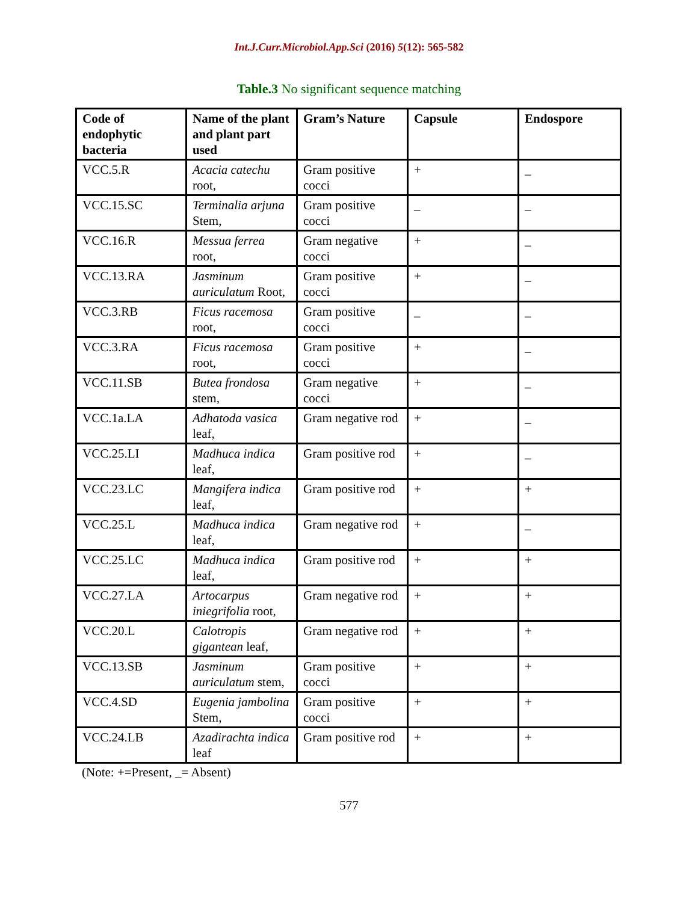Int.J.Curr.Microbiol.App.Sci (2016) 5(12): 565-582
Table.3 No significant sequence matching
| Code of endophytic bacteria | Name of the plant and plant part used | Gram’s Nature | Capsule | Endospore |
| --- | --- | --- | --- | --- |
| VCC.5.R | Acacia catechu root, | Gram positive cocci | + | _ |
| VCC.15.SC | Terminalia arjuna Stem, | Gram positive cocci | _ | _ |
| VCC.16.R | Messua ferrea root, | Gram negative cocci | + | _ |
| VCC.13.RA | Jasminum auriculatum Root, | Gram positive cocci | + | _ |
| VCC.3.RB | Ficus racemosa root, | Gram positive cocci | _ | _ |
| VCC.3.RA | Ficus racemosa root, | Gram positive cocci | + | _ |
| VCC.11.SB | Butea frondosa stem, | Gram negative cocci | + | _ |
| VCC.1a.LA | Adhatoda vasica leaf, | Gram negative rod | + | _ |
| VCC.25.LI | Madhuca indica leaf, | Gram positive rod | + | _ |
| VCC.23.LC | Mangifera indica leaf, | Gram positive rod | + | + |
| VCC.25.L | Madhuca indica leaf, | Gram negative rod | + | _ |
| VCC.25.LC | Madhuca indica leaf, | Gram positive rod | + | + |
| VCC.27.LA | Artocarpus iniegrifolia root, | Gram negative rod | + | + |
| VCC.20.L | Calotropis gigantean leaf, | Gram negative rod | + | + |
| VCC.13.SB | Jasminum auriculatum stem, | Gram positive cocci | + | + |
| VCC.4.SD | Eugenia jambolina Stem, | Gram positive cocci | + | + |
| VCC.24.LB | Azadirachta indica leaf | Gram positive rod | + | + |
(Note: +=Present, _= Absent)
577